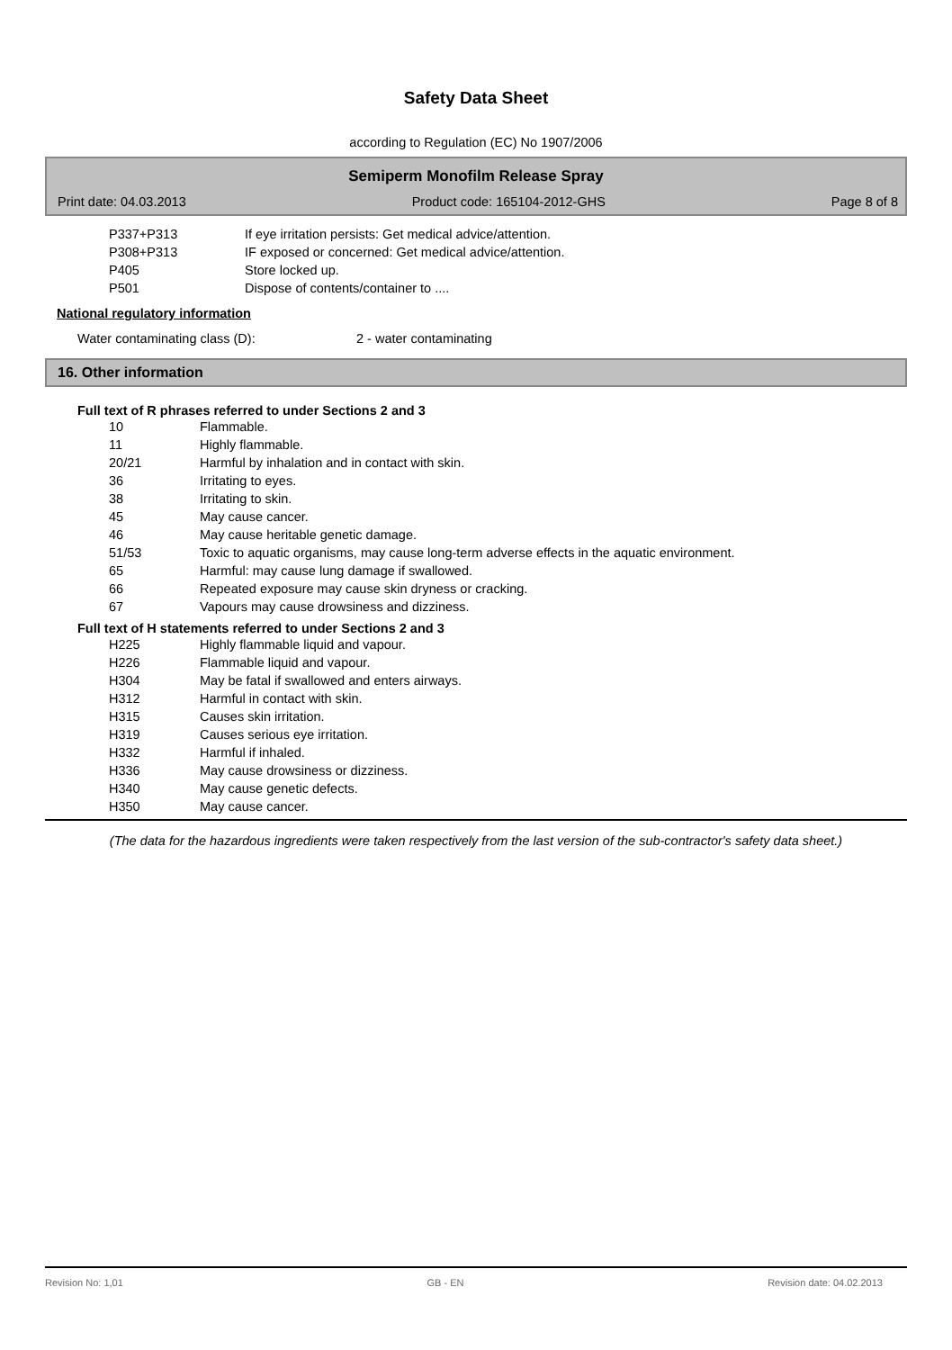Safety Data Sheet
according to Regulation (EC) No 1907/2006
Semiperm Monofilm Release Spray
Print date: 04.03.2013 Product code: 165104-2012-GHS Page 8 of 8
| P337+P313 | If eye irritation persists: Get medical advice/attention. |
| P308+P313 | IF exposed or concerned: Get medical advice/attention. |
| P405 | Store locked up. |
| P501 | Dispose of contents/container to .... |
National regulatory information
| Water contaminating class (D): | 2 - water contaminating |
16. Other information
Full text of R phrases referred to under Sections 2 and 3
| 10 | Flammable. |
| 11 | Highly flammable. |
| 20/21 | Harmful by inhalation and in contact with skin. |
| 36 | Irritating to eyes. |
| 38 | Irritating to skin. |
| 45 | May cause cancer. |
| 46 | May cause heritable genetic damage. |
| 51/53 | Toxic to aquatic organisms, may cause long-term adverse effects in the aquatic environment. |
| 65 | Harmful: may cause lung damage if swallowed. |
| 66 | Repeated exposure may cause skin dryness or cracking. |
| 67 | Vapours may cause drowsiness and dizziness. |
Full text of H statements referred to under Sections 2 and 3
| H225 | Highly flammable liquid and vapour. |
| H226 | Flammable liquid and vapour. |
| H304 | May be fatal if swallowed and enters airways. |
| H312 | Harmful in contact with skin. |
| H315 | Causes skin irritation. |
| H319 | Causes serious eye irritation. |
| H332 | Harmful if inhaled. |
| H336 | May cause drowsiness or dizziness. |
| H340 | May cause genetic defects. |
| H350 | May cause cancer. |
(The data for the hazardous ingredients were taken respectively from the last version of the sub-contractor's safety data sheet.)
Revision No: 1,01 GB - EN Revision date: 04.02.2013